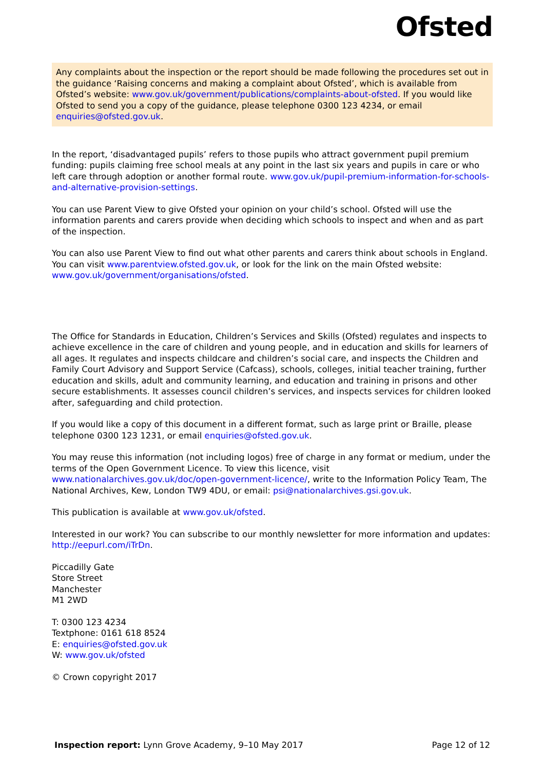Ofsted
Any complaints about the inspection or the report should be made following the procedures set out in the guidance ‘Raising concerns and making a complaint about Ofsted’, which is available from Ofsted’s website: www.gov.uk/government/publications/complaints-about-ofsted. If you would like Ofsted to send you a copy of the guidance, please telephone 0300 123 4234, or email enquiries@ofsted.gov.uk.
In the report, ‘disadvantaged pupils’ refers to those pupils who attract government pupil premium funding: pupils claiming free school meals at any point in the last six years and pupils in care or who left care through adoption or another formal route. www.gov.uk/pupil-premium-information-for-schools-and-alternative-provision-settings.
You can use Parent View to give Ofsted your opinion on your child’s school. Ofsted will use the information parents and carers provide when deciding which schools to inspect and when and as part of the inspection.
You can also use Parent View to find out what other parents and carers think about schools in England. You can visit www.parentview.ofsted.gov.uk, or look for the link on the main Ofsted website: www.gov.uk/government/organisations/ofsted.
The Office for Standards in Education, Children’s Services and Skills (Ofsted) regulates and inspects to achieve excellence in the care of children and young people, and in education and skills for learners of all ages. It regulates and inspects childcare and children’s social care, and inspects the Children and Family Court Advisory and Support Service (Cafcass), schools, colleges, initial teacher training, further education and skills, adult and community learning, and education and training in prisons and other secure establishments. It assesses council children’s services, and inspects services for children looked after, safeguarding and child protection.
If you would like a copy of this document in a different format, such as large print or Braille, please telephone 0300 123 1231, or email enquiries@ofsted.gov.uk.
You may reuse this information (not including logos) free of charge in any format or medium, under the terms of the Open Government Licence. To view this licence, visit www.nationalarchives.gov.uk/doc/open-government-licence/, write to the Information Policy Team, The National Archives, Kew, London TW9 4DU, or email: psi@nationalarchives.gsi.gov.uk.
This publication is available at www.gov.uk/ofsted.
Interested in our work? You can subscribe to our monthly newsletter for more information and updates: http://eepurl.com/iTrDn.
Piccadilly Gate
Store Street
Manchester
M1 2WD
T: 0300 123 4234
Textphone: 0161 618 8524
E: enquiries@ofsted.gov.uk
W: www.gov.uk/ofsted
© Crown copyright 2017
Inspection report: Lynn Grove Academy, 9–10 May 2017 Page 12 of 12